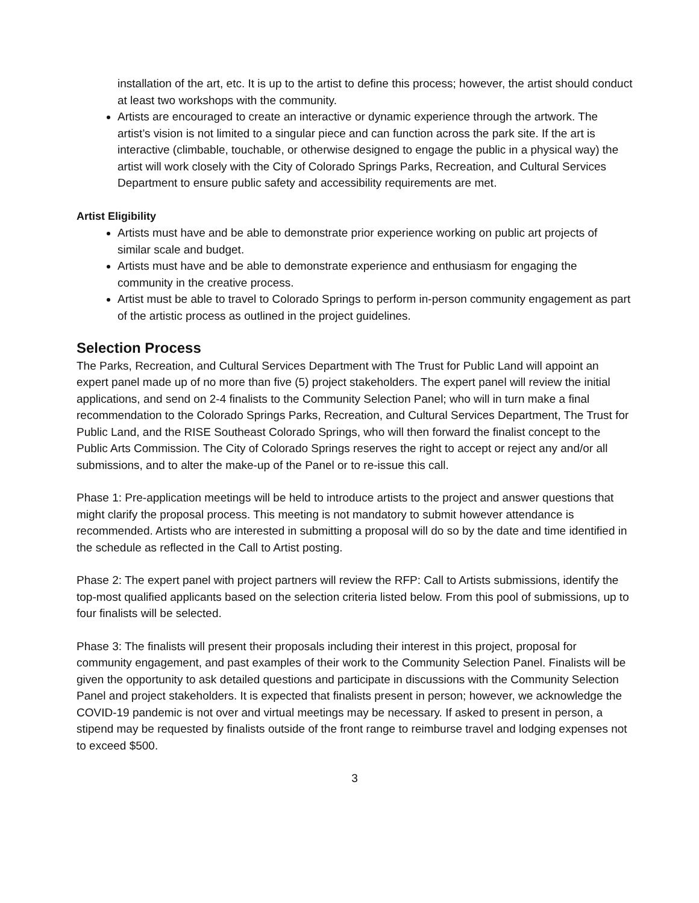installation of the art, etc. It is up to the artist to define this process; however, the artist should conduct at least two workshops with the community.
Artists are encouraged to create an interactive or dynamic experience through the artwork. The artist’s vision is not limited to a singular piece and can function across the park site. If the art is interactive (climbable, touchable, or otherwise designed to engage the public in a physical way) the artist will work closely with the City of Colorado Springs Parks, Recreation, and Cultural Services Department to ensure public safety and accessibility requirements are met.
Artist Eligibility
Artists must have and be able to demonstrate prior experience working on public art projects of similar scale and budget.
Artists must have and be able to demonstrate experience and enthusiasm for engaging the community in the creative process.
Artist must be able to travel to Colorado Springs to perform in-person community engagement as part of the artistic process as outlined in the project guidelines.
Selection Process
The Parks, Recreation, and Cultural Services Department with The Trust for Public Land will appoint an expert panel made up of no more than five (5) project stakeholders. The expert panel will review the initial applications, and send on 2-4 finalists to the Community Selection Panel; who will in turn make a final recommendation to the Colorado Springs Parks, Recreation, and Cultural Services Department, The Trust for Public Land, and the RISE Southeast Colorado Springs, who will then forward the finalist concept to the Public Arts Commission. The City of Colorado Springs reserves the right to accept or reject any and/or all submissions, and to alter the make-up of the Panel or to re-issue this call.
Phase 1: Pre-application meetings will be held to introduce artists to the project and answer questions that might clarify the proposal process. This meeting is not mandatory to submit however attendance is recommended. Artists who are interested in submitting a proposal will do so by the date and time identified in the schedule as reflected in the Call to Artist posting.
Phase 2: The expert panel with project partners will review the RFP: Call to Artists submissions, identify the top-most qualified applicants based on the selection criteria listed below. From this pool of submissions, up to four finalists will be selected.
Phase 3: The finalists will present their proposals including their interest in this project, proposal for community engagement, and past examples of their work to the Community Selection Panel. Finalists will be given the opportunity to ask detailed questions and participate in discussions with the Community Selection Panel and project stakeholders. It is expected that finalists present in person; however, we acknowledge the COVID-19 pandemic is not over and virtual meetings may be necessary. If asked to present in person, a stipend may be requested by finalists outside of the front range to reimburse travel and lodging expenses not to exceed $500.
3